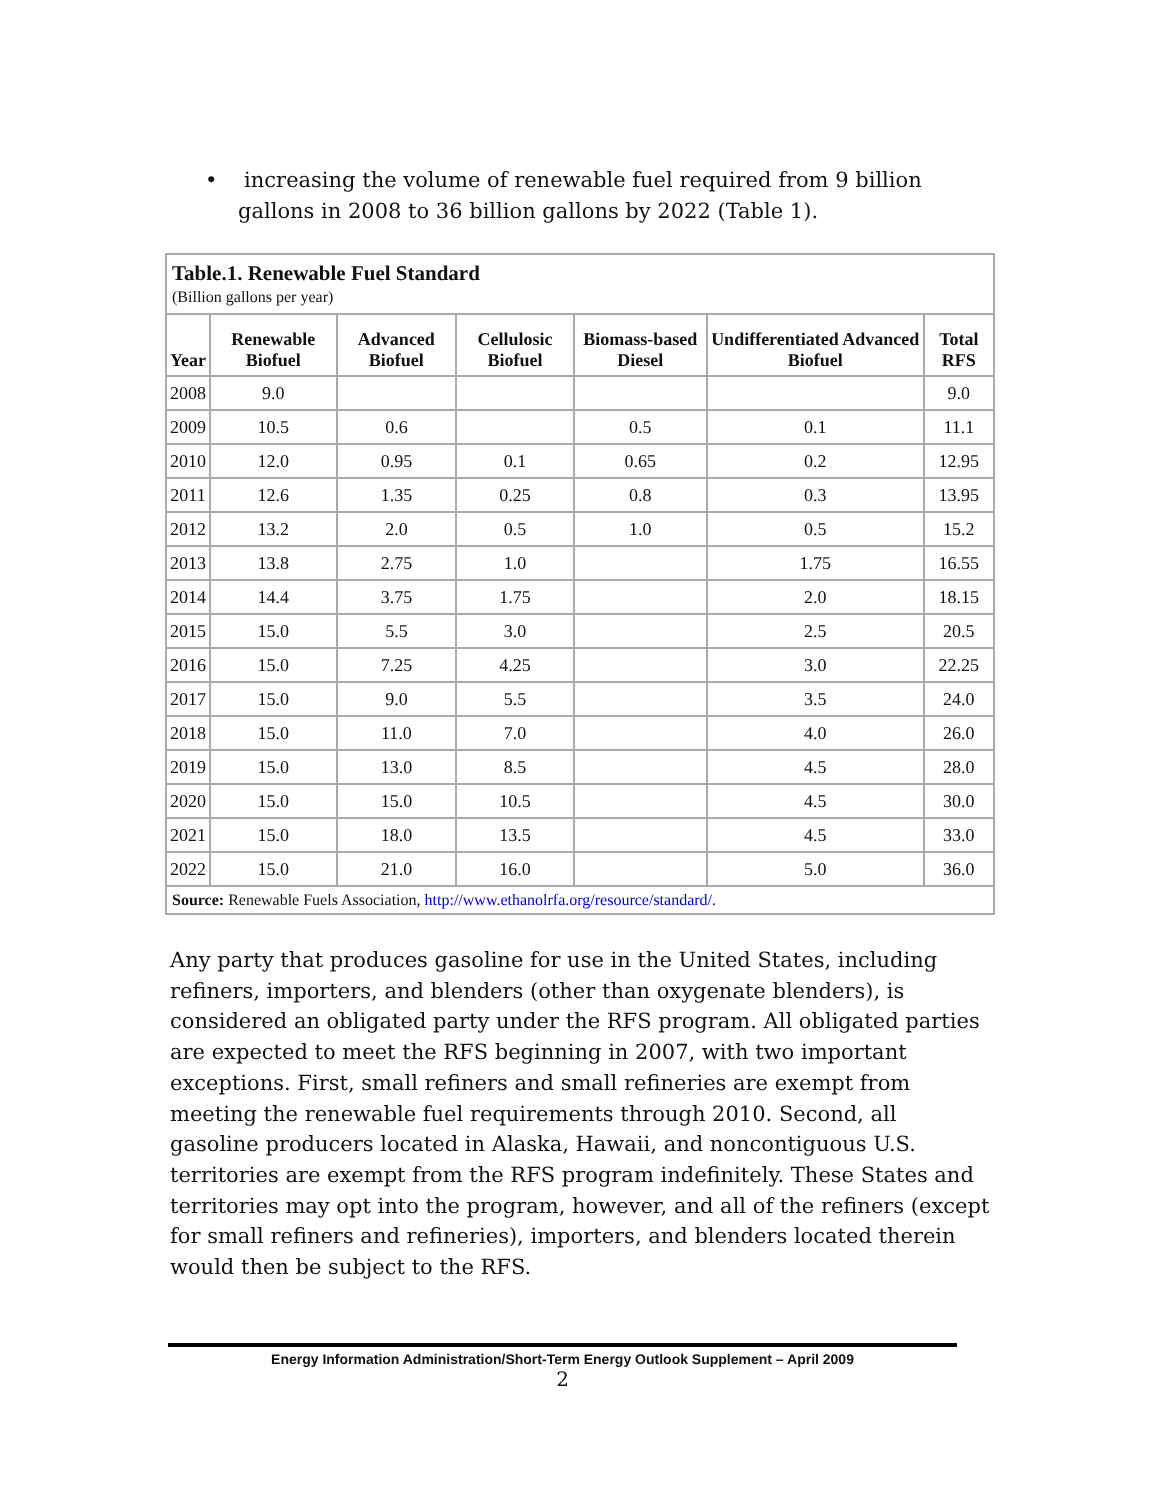• increasing the volume of renewable fuel required from 9 billion gallons in 2008 to 36 billion gallons by 2022 (Table 1).
| Table.1. Renewable Fuel Standard (Billion gallons per year) | | | | | | |
| Year | Renewable Biofuel | Advanced Biofuel | Cellulosic Biofuel | Biomass-based Diesel | Undifferentiated Advanced Biofuel | Total RFS |
| 2008 | 9.0 | | | | | 9.0 |
| 2009 | 10.5 | 0.6 | | 0.5 | 0.1 | 11.1 |
| 2010 | 12.0 | 0.95 | 0.1 | 0.65 | 0.2 | 12.95 |
| 2011 | 12.6 | 1.35 | 0.25 | 0.8 | 0.3 | 13.95 |
| 2012 | 13.2 | 2.0 | 0.5 | 1.0 | 0.5 | 15.2 |
| 2013 | 13.8 | 2.75 | 1.0 | | 1.75 | 16.55 |
| 2014 | 14.4 | 3.75 | 1.75 | | 2.0 | 18.15 |
| 2015 | 15.0 | 5.5 | 3.0 | | 2.5 | 20.5 |
| 2016 | 15.0 | 7.25 | 4.25 | | 3.0 | 22.25 |
| 2017 | 15.0 | 9.0 | 5.5 | | 3.5 | 24.0 |
| 2018 | 15.0 | 11.0 | 7.0 | | 4.0 | 26.0 |
| 2019 | 15.0 | 13.0 | 8.5 | | 4.5 | 28.0 |
| 2020 | 15.0 | 15.0 | 10.5 | | 4.5 | 30.0 |
| 2021 | 15.0 | 18.0 | 13.5 | | 4.5 | 33.0 |
| 2022 | 15.0 | 21.0 | 16.0 | | 5.0 | 36.0 |
| Source: Renewable Fuels Association, http://www.ethanolrfa.org/resource/standard/ . | | | | | | |
Any party that produces gasoline for use in the United States, including refiners, importers, and blenders (other than oxygenate blenders), is considered an obligated party under the RFS program. All obligated parties are expected to meet the RFS beginning in 2007, with two important exceptions. First, small refiners and small refineries are exempt from meeting the renewable fuel requirements through 2010. Second, all gasoline producers located in Alaska, Hawaii, and noncontiguous U.S. territories are exempt from the RFS program indefinitely. These States and territories may opt into the program, however, and all of the refiners (except for small refiners and refineries), importers, and blenders located therein would then be subject to the RFS.
Energy Information Administration/Short-Term Energy Outlook Supplement – April 2009
2